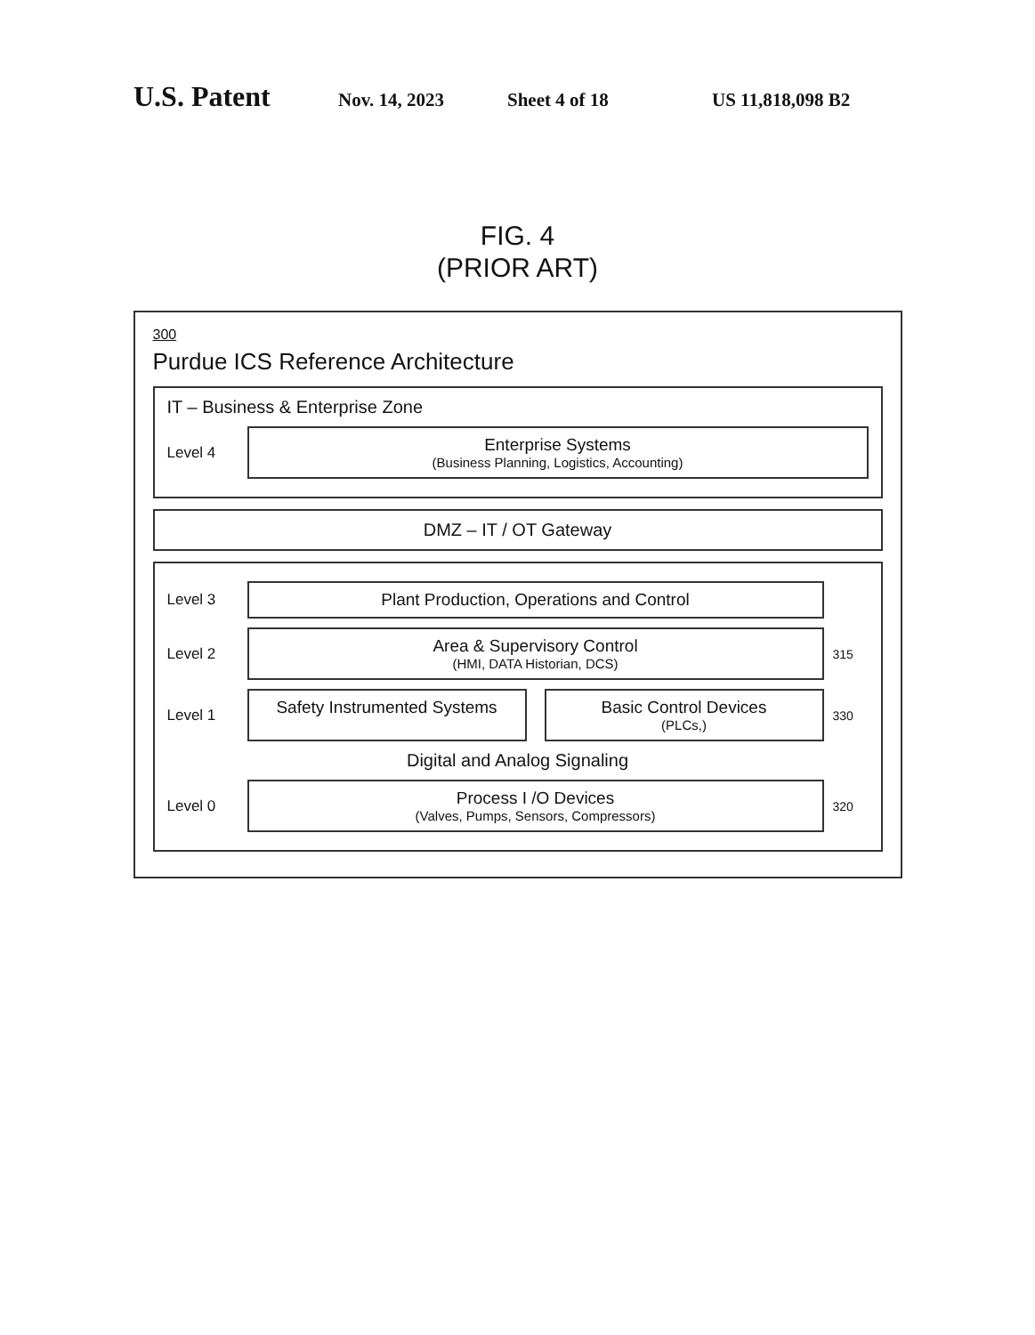U.S. Patent Nov. 14, 2023 Sheet 4 of 18 US 11,818,098 B2
FIG. 4
(PRIOR ART)
300
Purdue ICS Reference Architecture
IT – Business & Enterprise Zone
Level 4
Enterprise Systems
(Business Planning, Logistics, Accounting)
DMZ – IT / OT Gateway
Level 3
Plant Production, Operations and Control
Level 2
Area & Supervisory Control
(HMI, DATA Historian, DCS)
315
Level 1
Safety Instrumented Systems Basic Control Devices
(PLCs,)
330
Digital and Analog Signaling
Level 0
Process I /O Devices
(Valves, Pumps, Sensors, Compressors)
320